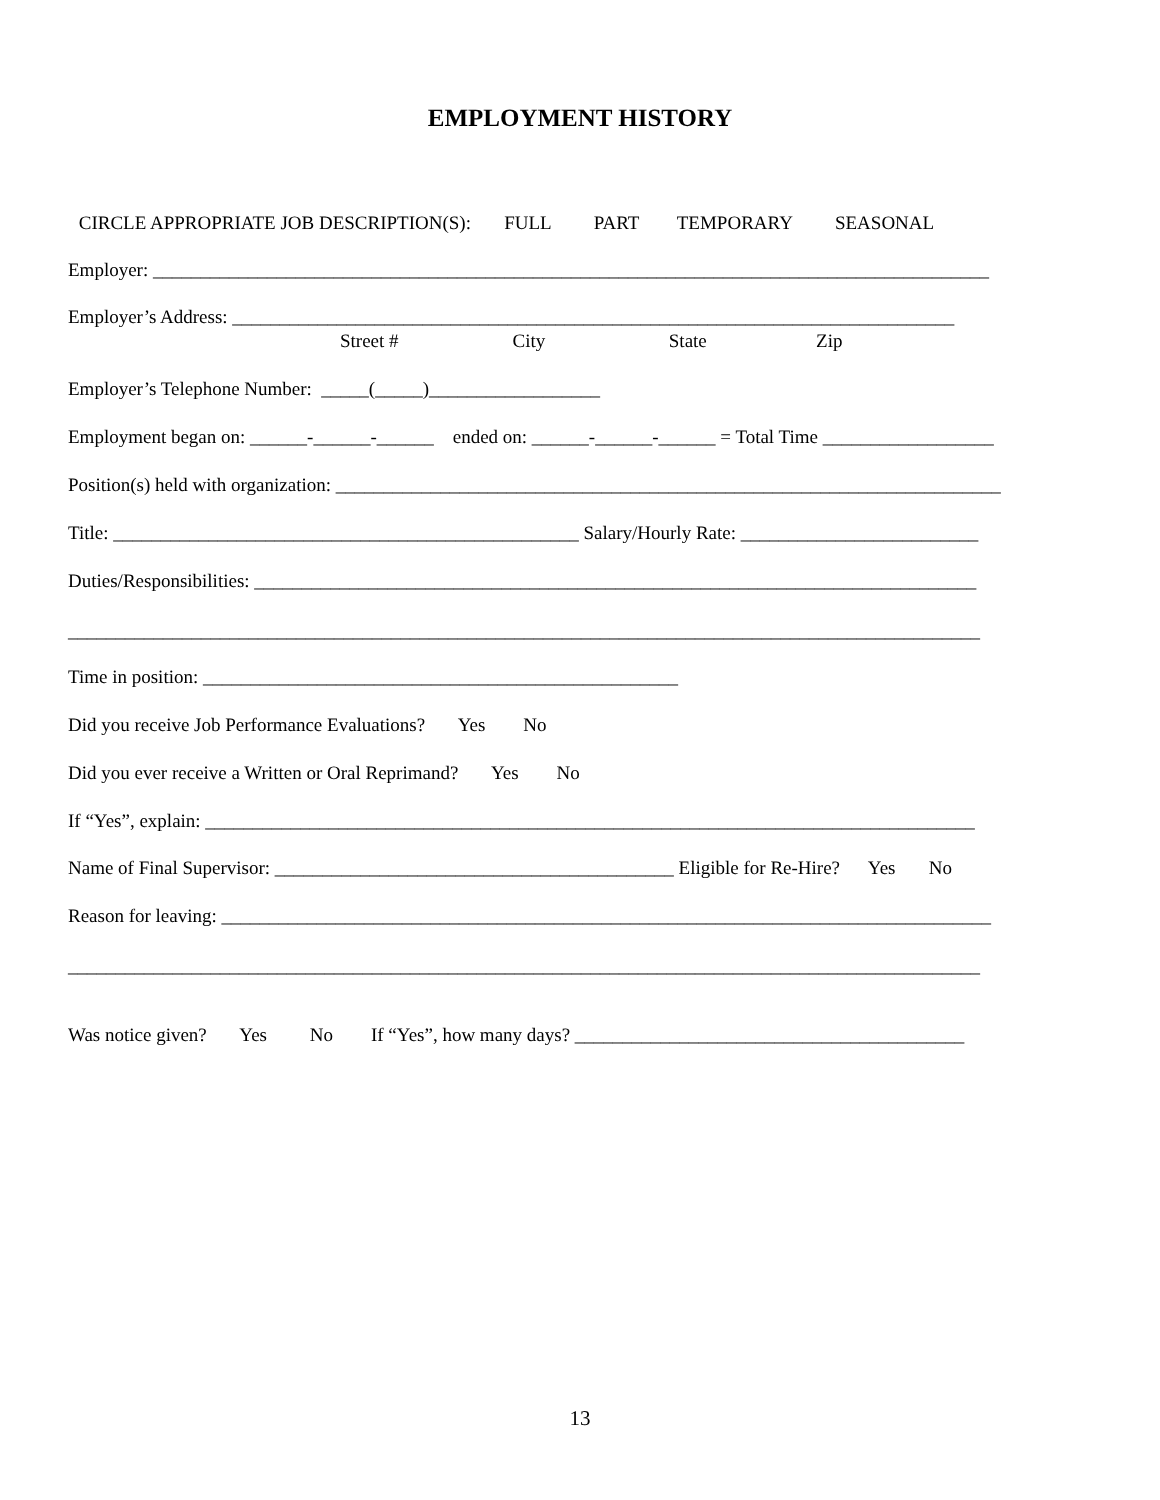EMPLOYMENT HISTORY
CIRCLE APPROPRIATE JOB DESCRIPTION(S): FULL PART TEMPORARY SEASONAL
Employer: ________________________________________________________________________________________
Employer’s Address: ____________________________________________________________________________
Street # City State Zip
Employer’s Telephone Number: _____(_____)__________________
Employment began on: ______-______-______ ended on: ______-______-______ = Total Time __________________
Position(s) held with organization: ______________________________________________________________________
Title: _________________________________________________ Salary/Hourly Rate: _________________________
Duties/Responsibilities: ____________________________________________________________________________
________________________________________________________________________________________________
Time in position: __________________________________________________
Did you receive Job Performance Evaluations? Yes No
Did you ever receive a Written or Oral Reprimand? Yes No
If “Yes”, explain: _________________________________________________________________________________
Name of Final Supervisor: __________________________________________ Eligible for Re-Hire? Yes No
Reason for leaving: _________________________________________________________________________________
________________________________________________________________________________________________
Was notice given? Yes No If “Yes”, how many days? _________________________________________
13